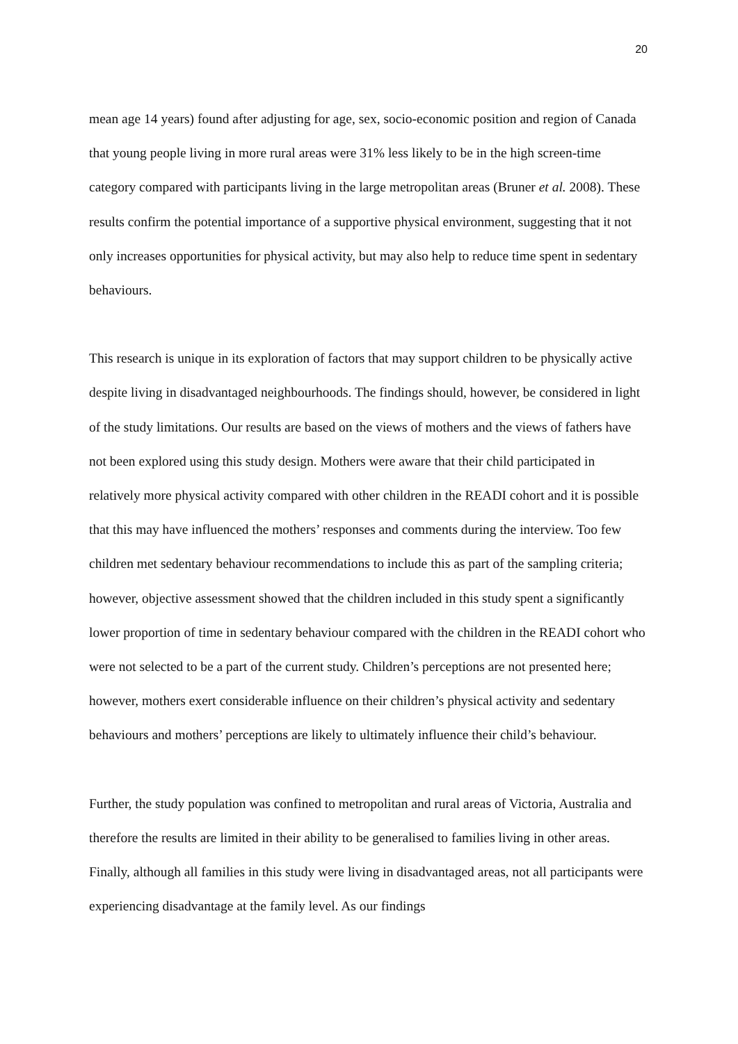20
mean age 14 years) found after adjusting for age, sex, socio-economic position and region of Canada that young people living in more rural areas were 31% less likely to be in the high screen-time category compared with participants living in the large metropolitan areas (Bruner et al. 2008). These results confirm the potential importance of a supportive physical environment, suggesting that it not only increases opportunities for physical activity, but may also help to reduce time spent in sedentary behaviours.
This research is unique in its exploration of factors that may support children to be physically active despite living in disadvantaged neighbourhoods. The findings should, however, be considered in light of the study limitations. Our results are based on the views of mothers and the views of fathers have not been explored using this study design. Mothers were aware that their child participated in relatively more physical activity compared with other children in the READI cohort and it is possible that this may have influenced the mothers’ responses and comments during the interview. Too few children met sedentary behaviour recommendations to include this as part of the sampling criteria; however, objective assessment showed that the children included in this study spent a significantly lower proportion of time in sedentary behaviour compared with the children in the READI cohort who were not selected to be a part of the current study. Children’s perceptions are not presented here; however, mothers exert considerable influence on their children’s physical activity and sedentary behaviours and mothers’ perceptions are likely to ultimately influence their child’s behaviour.
Further, the study population was confined to metropolitan and rural areas of Victoria, Australia and therefore the results are limited in their ability to be generalised to families living in other areas. Finally, although all families in this study were living in disadvantaged areas, not all participants were experiencing disadvantage at the family level. As our findings